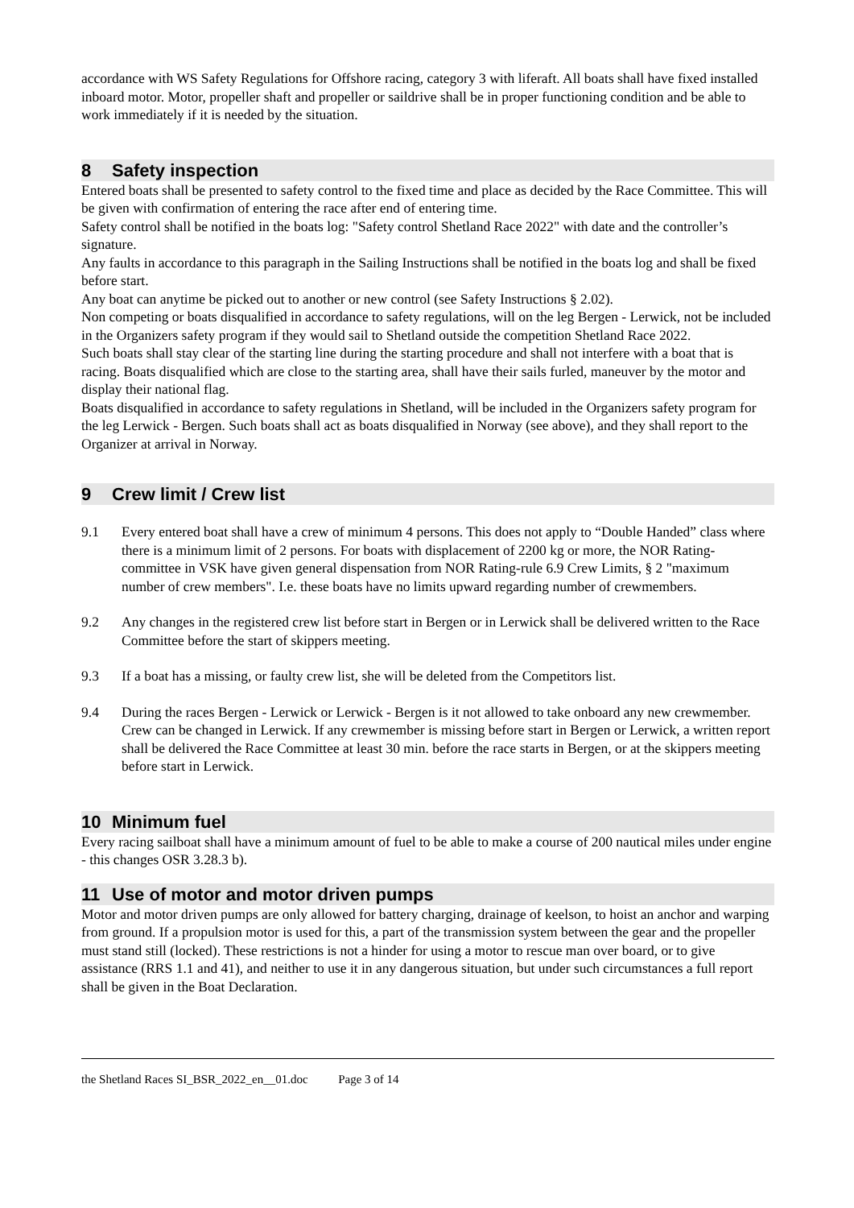accordance with WS Safety Regulations for Offshore racing, category 3 with liferaft. All boats shall have fixed installed inboard motor. Motor, propeller shaft and propeller or saildrive shall be in proper functioning condition and be able to work immediately if it is needed by the situation.
8 Safety inspection
Entered boats shall be presented to safety control to the fixed time and place as decided by the Race Committee. This will be given with confirmation of entering the race after end of entering time.
Safety control shall be notified in the boats log: "Safety control Shetland Race 2022" with date and the controller’s signature.
Any faults in accordance to this paragraph in the Sailing Instructions shall be notified in the boats log and shall be fixed before start.
Any boat can anytime be picked out to another or new control (see Safety Instructions § 2.02).
Non competing or boats disqualified in accordance to safety regulations, will on the leg Bergen - Lerwick, not be included in the Organizers safety program if they would sail to Shetland outside the competition Shetland Race 2022.
Such boats shall stay clear of the starting line during the starting procedure and shall not interfere with a boat that is racing. Boats disqualified which are close to the starting area, shall have their sails furled, maneuver by the motor and display their national flag.
Boats disqualified in accordance to safety regulations in Shetland, will be included in the Organizers safety program for the leg Lerwick - Bergen. Such boats shall act as boats disqualified in Norway (see above), and they shall report to the Organizer at arrival in Norway.
9 Crew limit / Crew list
9.1 Every entered boat shall have a crew of minimum 4 persons. This does not apply to “Double Handed” class where there is a minimum limit of 2 persons. For boats with displacement of 2200 kg or more, the NOR Rating-committee in VSK have given general dispensation from NOR Rating-rule 6.9 Crew Limits, § 2 "maximum number of crew members". I.e. these boats have no limits upward regarding number of crewmembers.
9.2 Any changes in the registered crew list before start in Bergen or in Lerwick shall be delivered written to the Race Committee before the start of skippers meeting.
9.3 If a boat has a missing, or faulty crew list, she will be deleted from the Competitors list.
9.4 During the races Bergen - Lerwick or Lerwick - Bergen is it not allowed to take onboard any new crewmember. Crew can be changed in Lerwick. If any crewmember is missing before start in Bergen or Lerwick, a written report shall be delivered the Race Committee at least 30 min. before the race starts in Bergen, or at the skippers meeting before start in Lerwick.
10 Minimum fuel
Every racing sailboat shall have a minimum amount of fuel to be able to make a course of 200 nautical miles under engine - this changes OSR 3.28.3 b).
11 Use of motor and motor driven pumps
Motor and motor driven pumps are only allowed for battery charging, drainage of keelson, to hoist an anchor and warping from ground. If a propulsion motor is used for this, a part of the transmission system between the gear and the propeller must stand still (locked). These restrictions is not a hinder for using a motor to rescue man over board, or to give assistance (RRS 1.1 and 41), and neither to use it in any dangerous situation, but under such circumstances a full report shall be given in the Boat Declaration.
the Shetland Races SI_BSR_2022_en__01.doc Page 3 of 14